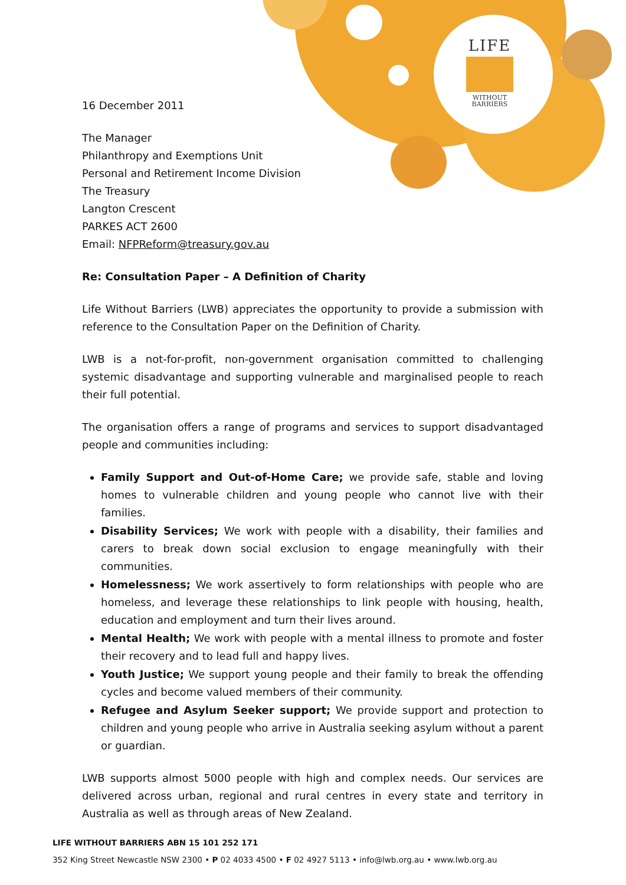LIFE
WITHOUT
BARRIERS
16 December 2011
The Manager
Philanthropy and Exemptions Unit
Personal and Retirement Income Division
The Treasury
Langton Crescent
PARKES ACT 2600
Email: NFPReform@treasury.gov.au
Re: Consultation Paper – A Definition of Charity
Life Without Barriers (LWB) appreciates the opportunity to provide a submission with reference to the Consultation Paper on the Definition of Charity.
LWB is a not-for-profit, non-government organisation committed to challenging systemic disadvantage and supporting vulnerable and marginalised people to reach their full potential.
The organisation offers a range of programs and services to support disadvantaged people and communities including:
Family Support and Out-of-Home Care; we provide safe, stable and loving homes to vulnerable children and young people who cannot live with their families.
Disability Services; We work with people with a disability, their families and carers to break down social exclusion to engage meaningfully with their communities.
Homelessness; We work assertively to form relationships with people who are homeless, and leverage these relationships to link people with housing, health, education and employment and turn their lives around.
Mental Health; We work with people with a mental illness to promote and foster their recovery and to lead full and happy lives.
Youth Justice; We support young people and their family to break the offending cycles and become valued members of their community.
Refugee and Asylum Seeker support; We provide support and protection to children and young people who arrive in Australia seeking asylum without a parent or guardian.
LWB supports almost 5000 people with high and complex needs. Our services are delivered across urban, regional and rural centres in every state and territory in Australia as well as through areas of New Zealand.
LIFE WITHOUT BARRIERS ABN 15 101 252 171
352 King Street Newcastle NSW 2300 • P 02 4033 4500 • F 02 4927 5113 • info@lwb.org.au • www.lwb.org.au